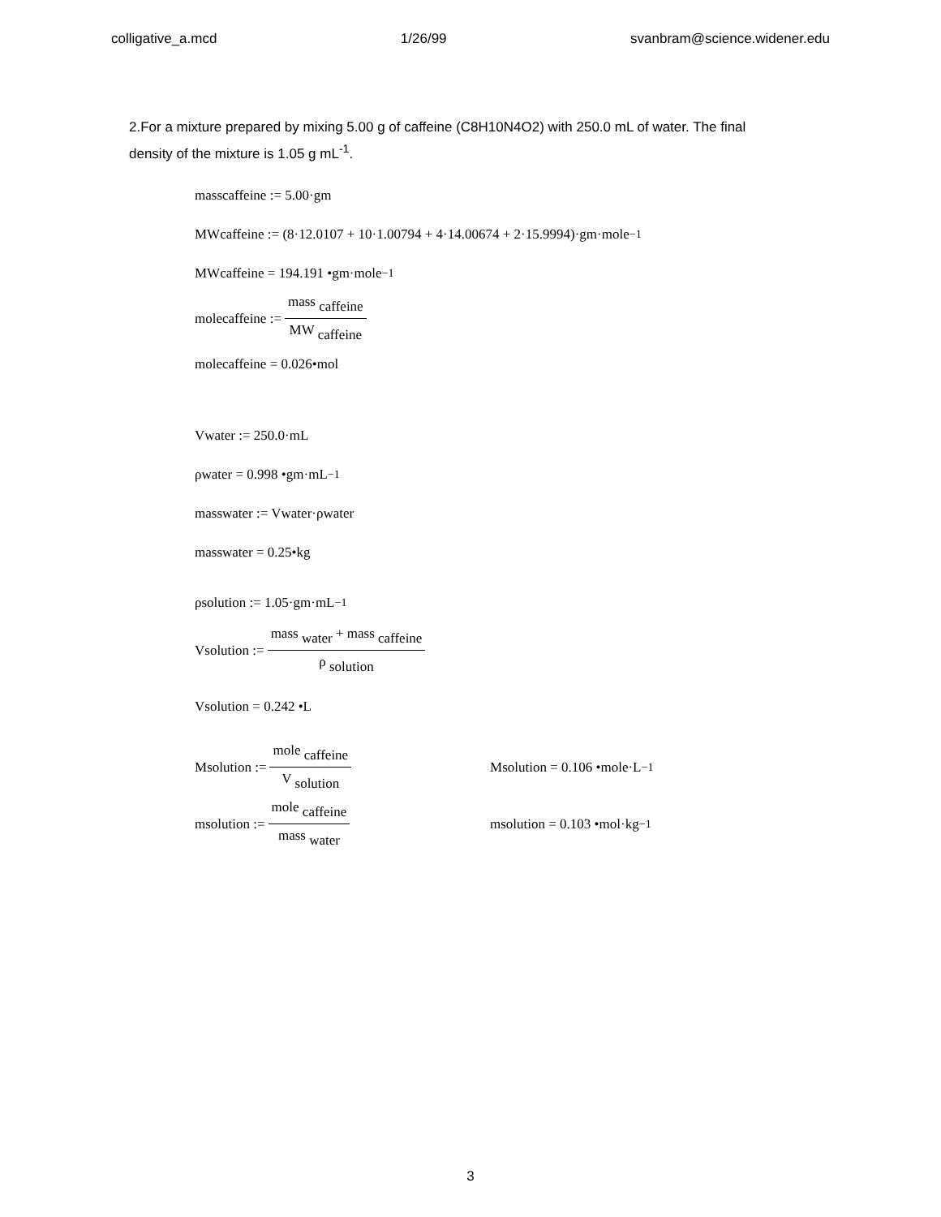colligative_a.mcd 1/26/99 svanbram@science.widener.edu
2.For a mixture prepared by mixing 5.00 g of caffeine (C8H10N4O2) with 250.0 mL of water. The final density of the mixture is 1.05 g mL<sup>-1</sup>.
mass <sub>caffeine</sub> := 5.00·gm
MW <sub>caffeine</sub> := (8·12.0107 + 10·1.00794 + 4·14.00674 + 2·15.9994)·gm·mole<sup>−1</sup>
MW <sub>caffeine</sub> = 194.191 •gm·mole<sup>−1</sup>
mole <sub>caffeine</sub> := mass <sub>caffeine</sub> MW <sub>caffeine</sub>
mole <sub>caffeine</sub> = 0.026•mol
V <sub>water</sub> := 250.0·mL
ρ <sub>water</sub> = 0.998 •gm·mL<sup>−1</sup>
mass <sub>water</sub> := V <sub>water</sub>·ρ <sub>water</sub>
mass <sub>water</sub> = 0.25•kg
ρ <sub>solution</sub> := 1.05·gm·mL<sup>−1</sup>
V <sub>solution</sub> := mass <sub>water</sub> + mass <sub>caffeine</sub> ρ <sub>solution</sub>
V <sub>solution</sub> = 0.242 •L
M <sub>solution</sub> := mole <sub>caffeine</sub> V <sub>solution</sub>
M <sub>solution</sub> = 0.106 •mole·L<sup>−1</sup>
m <sub>solution</sub> := mole <sub>caffeine</sub> mass <sub>water</sub>
m <sub>solution</sub> = 0.103 •mol·kg<sup>−1</sup>
3